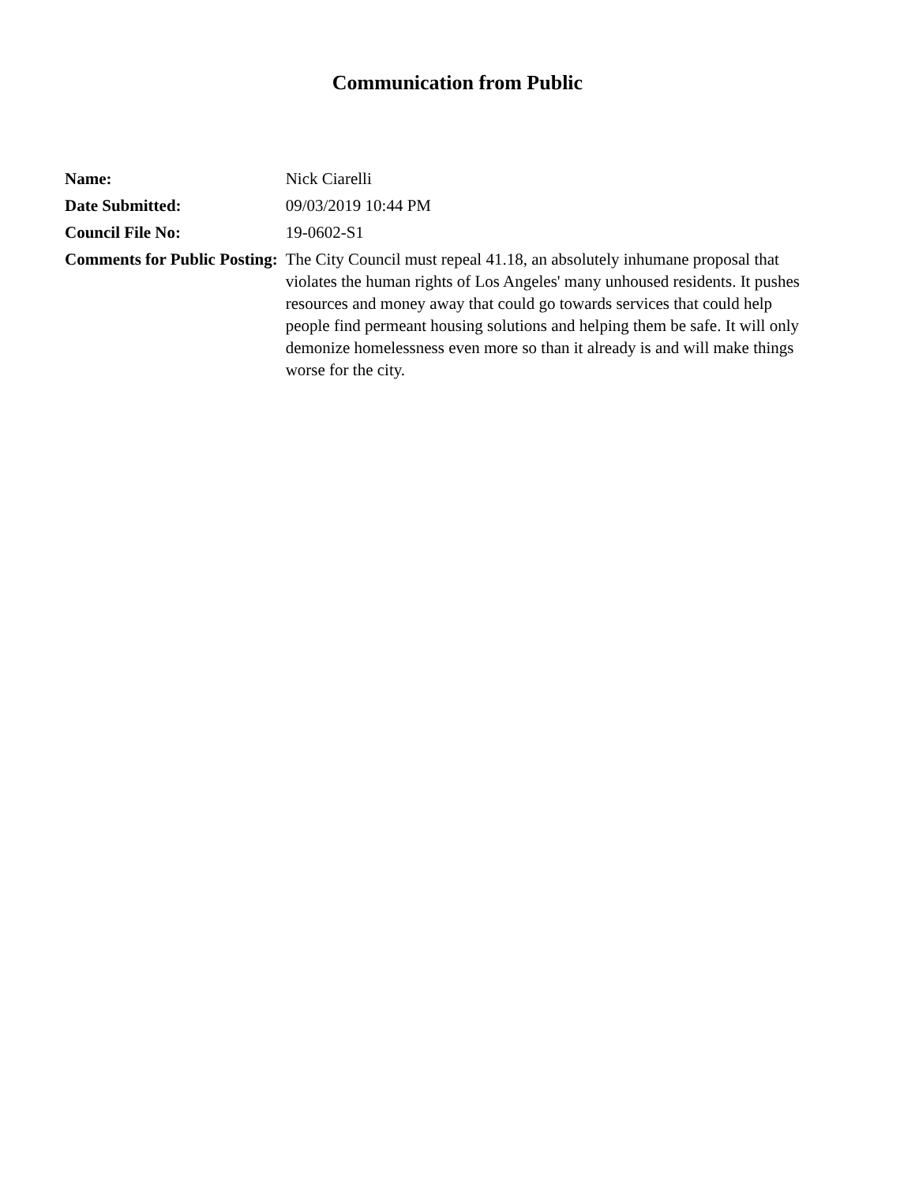Communication from Public
| Name: | Nick Ciarelli |
| Date Submitted: | 09/03/2019 10:44 PM |
| Council File No: | 19-0602-S1 |
| Comments for Public Posting: | The City Council must repeal 41.18, an absolutely inhumane proposal that violates the human rights of Los Angeles' many unhoused residents. It pushes resources and money away that could go towards services that could help people find permeant housing solutions and helping them be safe. It will only demonize homelessness even more so than it already is and will make things worse for the city. |